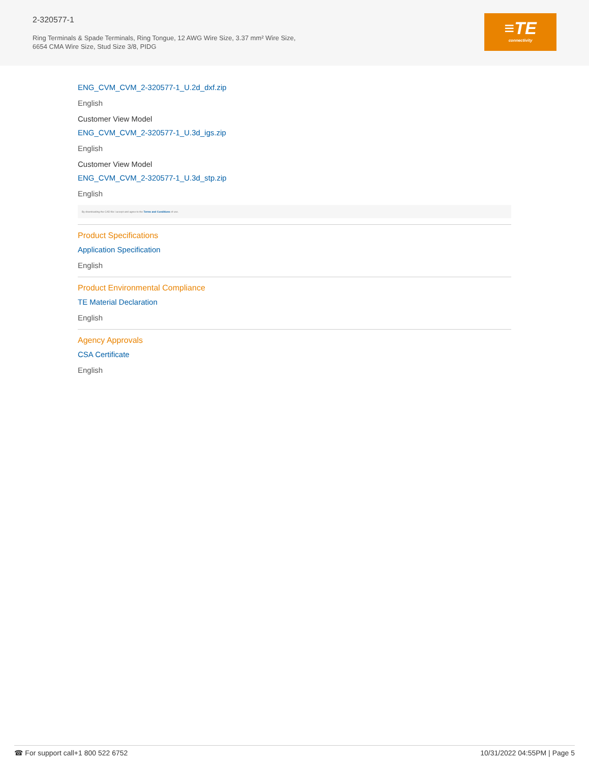2-320577-1
Ring Terminals & Spade Terminals, Ring Tongue, 12 AWG Wire Size, 3.37 mm² Wire Size, 6654 CMA Wire Size, Stud Size 3/8, PIDG
≡TE
connectivity
ENG_CVM_CVM_2-320577-1_U.2d_dxf.zip
English
Customer View Model
ENG_CVM_CVM_2-320577-1_U.3d_igs.zip
English
Customer View Model
ENG_CVM_CVM_2-320577-1_U.3d_stp.zip
English
By downloading the CAD file I accept and agree to the Terms and Conditions of use.
Product Specifications
Application Specification
English
Product Environmental Compliance
TE Material Declaration
English
Agency Approvals
CSA Certificate
English
☎ For support call+1 800 522 6752 10/31/2022 04:55PM | Page 5